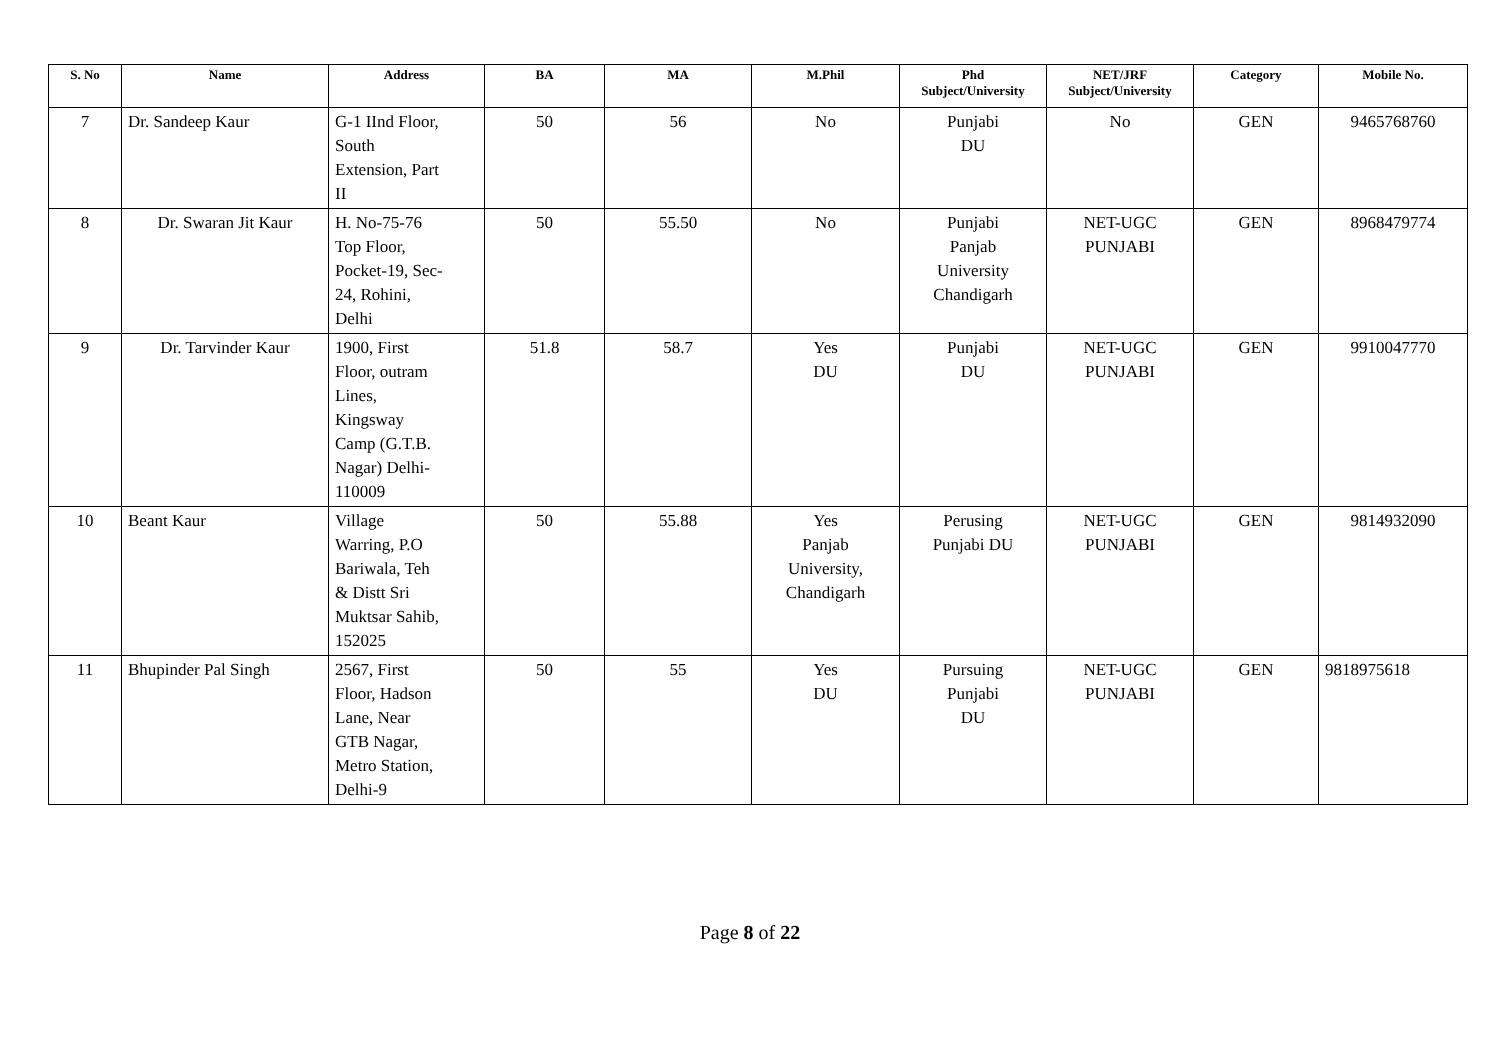| S. No | Name | Address | BA | MA | M.Phil | Phd Subject/University | NET/JRF Subject/University | Category | Mobile No. |
| --- | --- | --- | --- | --- | --- | --- | --- | --- | --- |
| 7 | Dr. Sandeep Kaur | G-1 IInd Floor, South Extension, Part II | 50 | 56 | No | Punjabi DU | No | GEN | 9465768760 |
| 8 | Dr. Swaran Jit Kaur | H. No-75-76 Top Floor, Pocket-19, Sec- 24, Rohini, Delhi | 50 | 55.50 | No | Punjabi Panjab University Chandigarh | NET-UGC PUNJABI | GEN | 8968479774 |
| 9 | Dr. Tarvinder Kaur | 1900, First Floor, outram Lines, Kingsway Camp (G.T.B. Nagar) Delhi- 110009 | 51.8 | 58.7 | Yes DU | Punjabi DU | NET-UGC PUNJABI | GEN | 9910047770 |
| 10 | Beant Kaur | Village Warring, P.O Bariwala, Teh & Distt Sri Muktsar Sahib, 152025 | 50 | 55.88 | Yes Panjab University, Chandigarh | Perusing Punjabi DU | NET-UGC PUNJABI | GEN | 9814932090 |
| 11 | Bhupinder Pal Singh | 2567, First Floor, Hadson Lane, Near GTB Nagar, Metro Station, Delhi-9 | 50 | 55 | Yes DU | Pursuing Punjabi DU | NET-UGC PUNJABI | GEN | 9818975618 |
Page 8 of 22